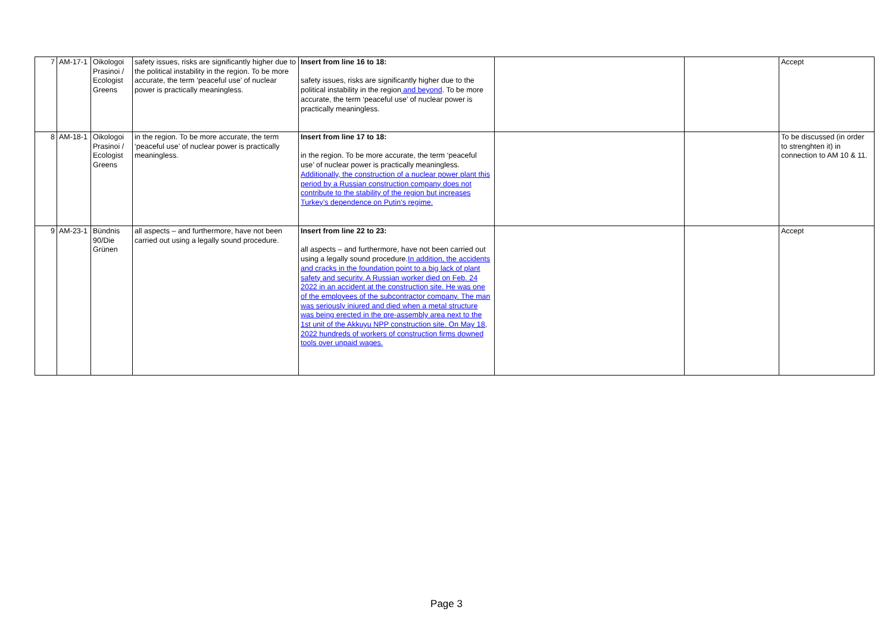| 7 | AM-17-1 | Oikologoi Prasinoi / Ecologist Greens | safety issues, risks are significantly higher due to the political instability in the region. To be more accurate, the term ‘peaceful use’ of nuclear power is practically meaningless. | Insert from line 16 to 18: safety issues, risks are significantly higher due to the political instability in the region and beyond . To be more accurate, the term ‘peaceful use’ of nuclear power is practically meaningless. | | | Accept |
| 8 | AM-18-1 | Oikologoi Prasinoi / Ecologist Greens | in the region. To be more accurate, the term ‘peaceful use’ of nuclear power is practically meaningless. | Insert from line 17 to 18: in the region. To be more accurate, the term ‘peaceful use’ of nuclear power is practically meaningless. Additionally, the construction of a nuclear power plant this period by a Russian construction company does not contribute to the stability of the region but increases Turkey’s dependence on Putin’s regime. | | | To be discussed (in order to strenghten it) in connection to AM 10 & 11. |
| 9 | AM-23-1 | Bündnis 90/Die Grünen | all aspects – and furthermore, have not been carried out using a legally sound procedure. | Insert from line 22 to 23: all aspects – and furthermore, have not been carried out using a legally sound procedure. In addition, the accidents and cracks in the foundation point to a big lack of plant safety and security. A Russian worker died on Feb. 24 2022 in an accident at the construction site. He was one of the employees of the subcontractor company. The man was seriously injured and died when a metal structure was being erected in the pre-assembly area next to the 1st unit of the Akkuyu NPP construction site. On May 18, 2022 hundreds of workers of construction firms downed tools over unpaid wages. | | | Accept |
Page 3